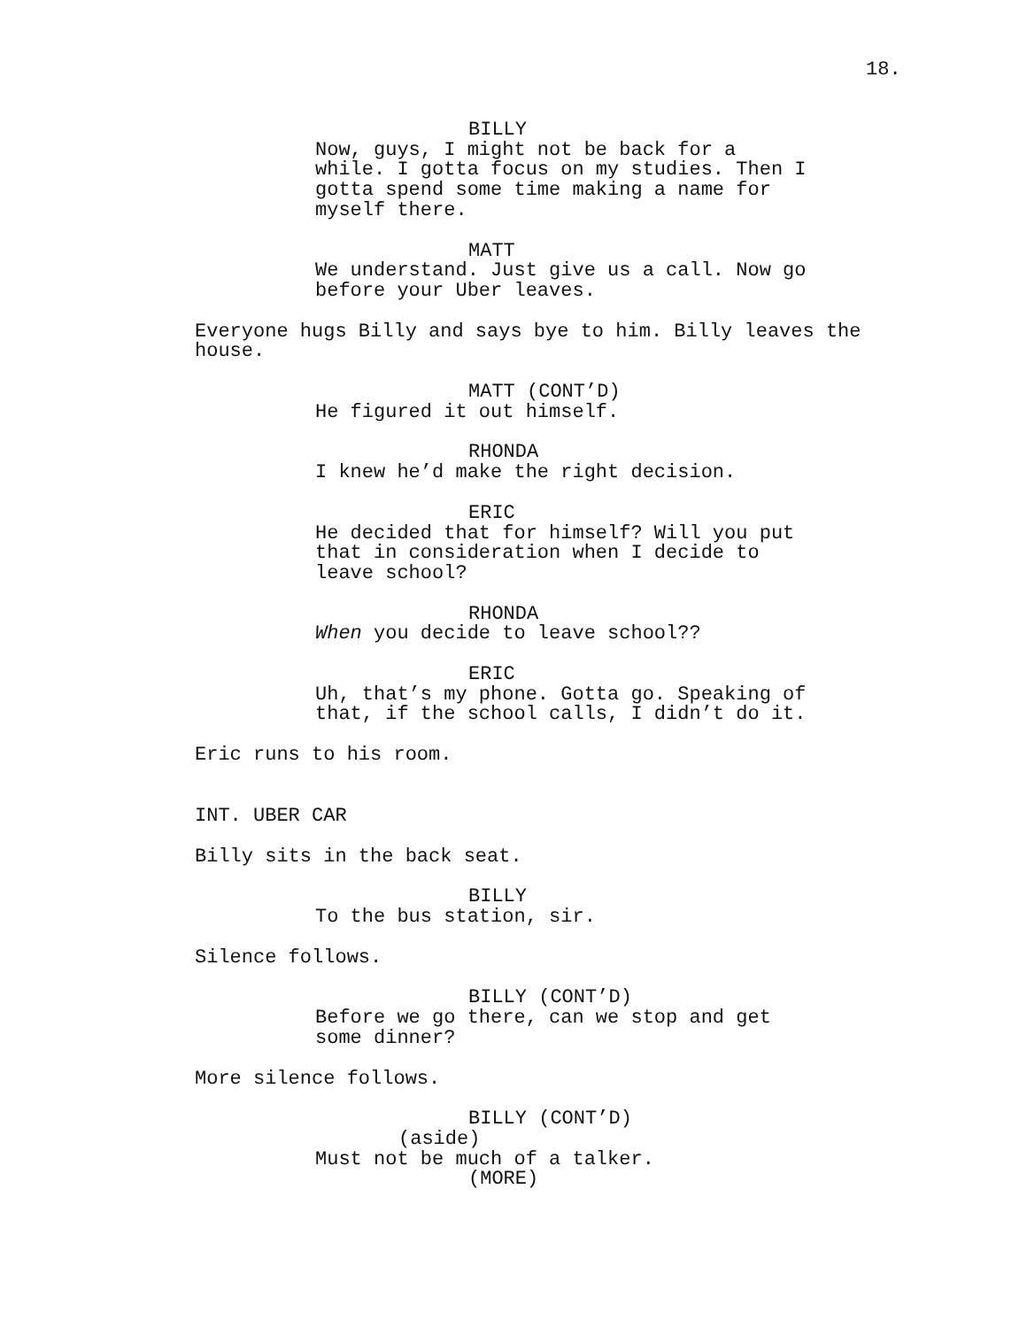18.
BILLY
Now, guys, I might not be back for a while. I gotta focus on my studies. Then I gotta spend some time making a name for myself there.
MATT
We understand. Just give us a call. Now go before your Uber leaves.
Everyone hugs Billy and says bye to him. Billy leaves the house.
MATT (CONT’D)
He figured it out himself.
RHONDA
I knew he’d make the right decision.
ERIC
He decided that for himself? Will you put that in consideration when I decide to leave school?
RHONDA
When you decide to leave school??
ERIC
Uh, that’s my phone. Gotta go. Speaking of that, if the school calls, I didn’t do it.
Eric runs to his room.
INT. UBER CAR
Billy sits in the back seat.
BILLY
To the bus station, sir.
Silence follows.
BILLY (CONT’D)
Before we go there, can we stop and get some dinner?
More silence follows.
BILLY (CONT’D)
(aside)
Must not be much of a talker.
(MORE)